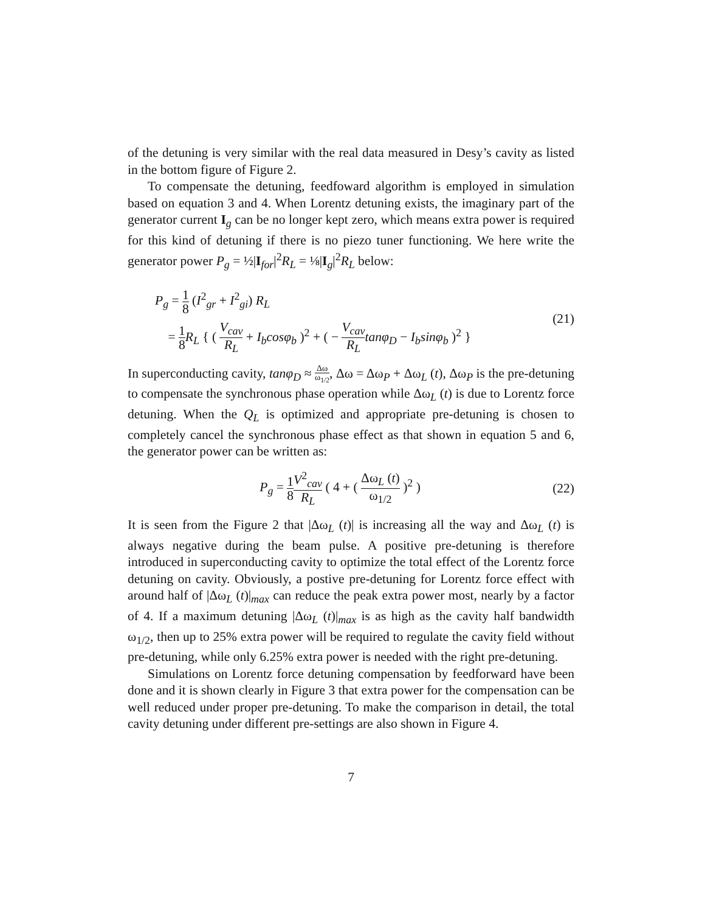of the detuning is very similar with the real data measured in Desy’s cavity as listed in the bottom figure of Figure 2.
To compensate the detuning, feedfoward algorithm is employed in simulation based on equation 3 and 4. When Lorentz detuning exists, the imaginary part of the generator current I<sub>g</sub> can be no longer kept zero, which means extra power is required for this kind of detuning if there is no piezo tuner functioning. We here write the generator power P<sub>g</sub> = ½|I<sub>for</sub>|<sup>2</sup>R<sub>L</sub> = ⅛|I<sub>g</sub>|<sup>2</sup>R<sub>L</sub> below:
P<sub>g</sub> = 1 8 (I<sup>2</sup><sub>gr</sub> + I<sup>2</sup><sub>gi</sub>) R<sub>L</sub>
= 1 8 R<sub>L</sub> { ( V<sub>cav</sub> R<sub>L</sub> + I<sub>b</sub>cosφ<sub>b</sub> )<sup>2</sup> + ( − V<sub>cav</sub> R<sub>L</sub> tanφ<sub>D</sub> − I<sub>b</sub>sinφ<sub>b</sub> )<sup>2</sup> }
(21)
In superconducting cavity, tanφ<sub>D</sub> ≈ Δω ω<sub>1/2</sub>, Δω = Δω<sub>P</sub> + Δω<sub>L</sub> (t), Δω<sub>P</sub> is the pre-detuning to compensate the synchronous phase operation while Δω<sub>L</sub> (t) is due to Lorentz force detuning. When the Q<sub>L</sub> is optimized and appropriate pre-detuning is chosen to completely cancel the synchronous phase effect as that shown in equation 5 and 6, the generator power can be written as:
P<sub>g</sub> = 1 8 V<sup>2</sup><sub>cav</sub> R<sub>L</sub> ( 4 + ( Δω<sub>L</sub> (t) ω<sub>1/2</sub> )<sup>2</sup> )
(22)
It is seen from the Figure 2 that |Δω<sub>L</sub> (t)| is increasing all the way and Δω<sub>L</sub> (t) is always negative during the beam pulse. A positive pre-detuning is therefore introduced in superconducting cavity to optimize the total effect of the Lorentz force detuning on cavity. Obviously, a postive pre-detuning for Lorentz force effect with around half of |Δω<sub>L</sub> (t)|<sub>max</sub> can reduce the peak extra power most, nearly by a factor of 4. If a maximum detuning |Δω<sub>L</sub> (t)|<sub>max</sub> is as high as the cavity half bandwidth ω<sub>1/2</sub>, then up to 25% extra power will be required to regulate the cavity field without pre-detuning, while only 6.25% extra power is needed with the right pre-detuning.
Simulations on Lorentz force detuning compensation by feedforward have been done and it is shown clearly in Figure 3 that extra power for the compensation can be well reduced under proper pre-detuning. To make the comparison in detail, the total cavity detuning under different pre-settings are also shown in Figure 4.
7